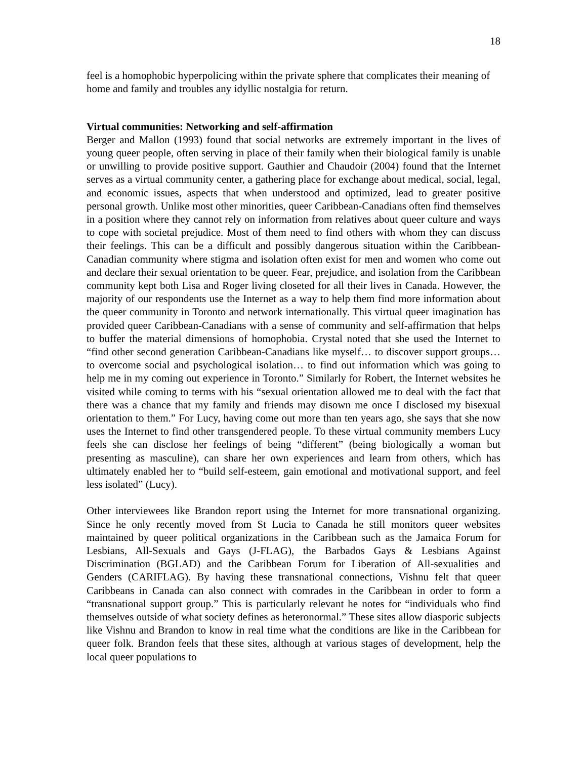18
feel is a homophobic hyperpolicing within the private sphere that complicates their meaning of home and family and troubles any idyllic nostalgia for return.
Virtual communities: Networking and self-affirmation
Berger and Mallon (1993) found that social networks are extremely important in the lives of young queer people, often serving in place of their family when their biological family is unable or unwilling to provide positive support. Gauthier and Chaudoir (2004) found that the Internet serves as a virtual community center, a gathering place for exchange about medical, social, legal, and economic issues, aspects that when understood and optimized, lead to greater positive personal growth. Unlike most other minorities, queer Caribbean-Canadians often find themselves in a position where they cannot rely on information from relatives about queer culture and ways to cope with societal prejudice. Most of them need to find others with whom they can discuss their feelings. This can be a difficult and possibly dangerous situation within the Caribbean-Canadian community where stigma and isolation often exist for men and women who come out and declare their sexual orientation to be queer. Fear, prejudice, and isolation from the Caribbean community kept both Lisa and Roger living closeted for all their lives in Canada. However, the majority of our respondents use the Internet as a way to help them find more information about the queer community in Toronto and network internationally. This virtual queer imagination has provided queer Caribbean-Canadians with a sense of community and self-affirmation that helps to buffer the material dimensions of homophobia. Crystal noted that she used the Internet to “find other second generation Caribbean-Canadians like myself… to discover support groups… to overcome social and psychological isolation… to find out information which was going to help me in my coming out experience in Toronto.” Similarly for Robert, the Internet websites he visited while coming to terms with his “sexual orientation allowed me to deal with the fact that there was a chance that my family and friends may disown me once I disclosed my bisexual orientation to them.” For Lucy, having come out more than ten years ago, she says that she now uses the Internet to find other transgendered people. To these virtual community members Lucy feels she can disclose her feelings of being “different” (being biologically a woman but presenting as masculine), can share her own experiences and learn from others, which has ultimately enabled her to “build self-esteem, gain emotional and motivational support, and feel less isolated” (Lucy).
Other interviewees like Brandon report using the Internet for more transnational organizing. Since he only recently moved from St Lucia to Canada he still monitors queer websites maintained by queer political organizations in the Caribbean such as the Jamaica Forum for Lesbians, All-Sexuals and Gays (J-FLAG), the Barbados Gays & Lesbians Against Discrimination (BGLAD) and the Caribbean Forum for Liberation of All-sexualities and Genders (CARIFLAG). By having these transnational connections, Vishnu felt that queer Caribbeans in Canada can also connect with comrades in the Caribbean in order to form a “transnational support group.” This is particularly relevant he notes for “individuals who find themselves outside of what society defines as heteronormal.” These sites allow diasporic subjects like Vishnu and Brandon to know in real time what the conditions are like in the Caribbean for queer folk. Brandon feels that these sites, although at various stages of development, help the local queer populations to